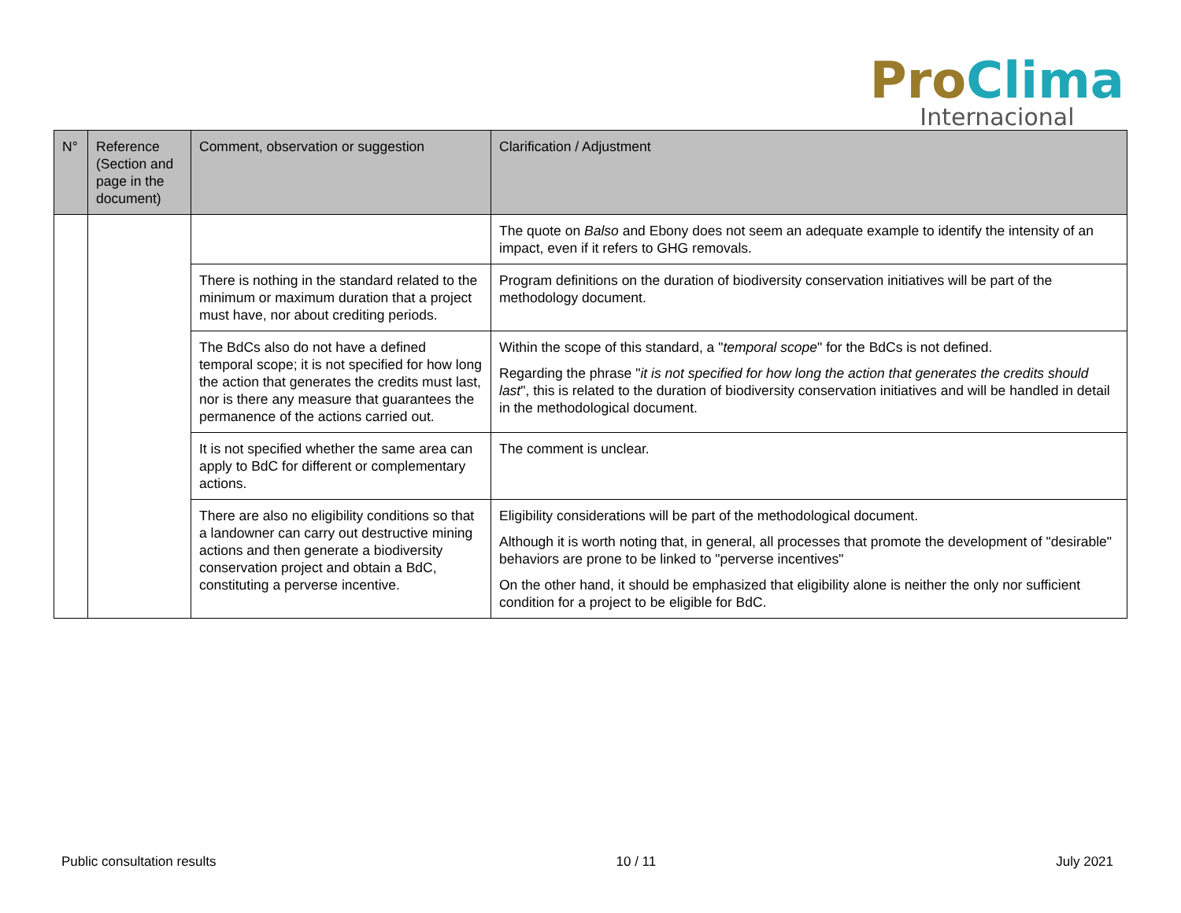Pro Clima
Internacional
| N° | Reference (Section and page in the document) | Comment, observation or suggestion | Clarification / Adjustment |
| --- | --- | --- | --- |
| | | | The quote on Balso and Ebony does not seem an adequate example to identify the intensity of an impact, even if it refers to GHG removals. |
| | | There is nothing in the standard related to the minimum or maximum duration that a project must have, nor about crediting periods. | Program definitions on the duration of biodiversity conservation initiatives will be part of the methodology document. |
| | | The BdCs also do not have a defined temporal scope; it is not specified for how long the action that generates the credits must last, nor is there any measure that guarantees the permanence of the actions carried out. | Within the scope of this standard, a " temporal scope " for the BdCs is not defined. Regarding the phrase " it is not specified for how long the action that generates the credits should last ", this is related to the duration of biodiversity conservation initiatives and will be handled in detail in the methodological document. |
| | | It is not specified whether the same area can apply to BdC for different or complementary actions. | The comment is unclear. |
| | | There are also no eligibility conditions so that a landowner can carry out destructive mining actions and then generate a biodiversity conservation project and obtain a BdC, constituting a perverse incentive. | Eligibility considerations will be part of the methodological document. Although it is worth noting that, in general, all processes that promote the development of "desirable" behaviors are prone to be linked to "perverse incentives" On the other hand, it should be emphasized that eligibility alone is neither the only nor sufficient condition for a project to be eligible for BdC. |
Public consultation results 10 / 11 July 2021